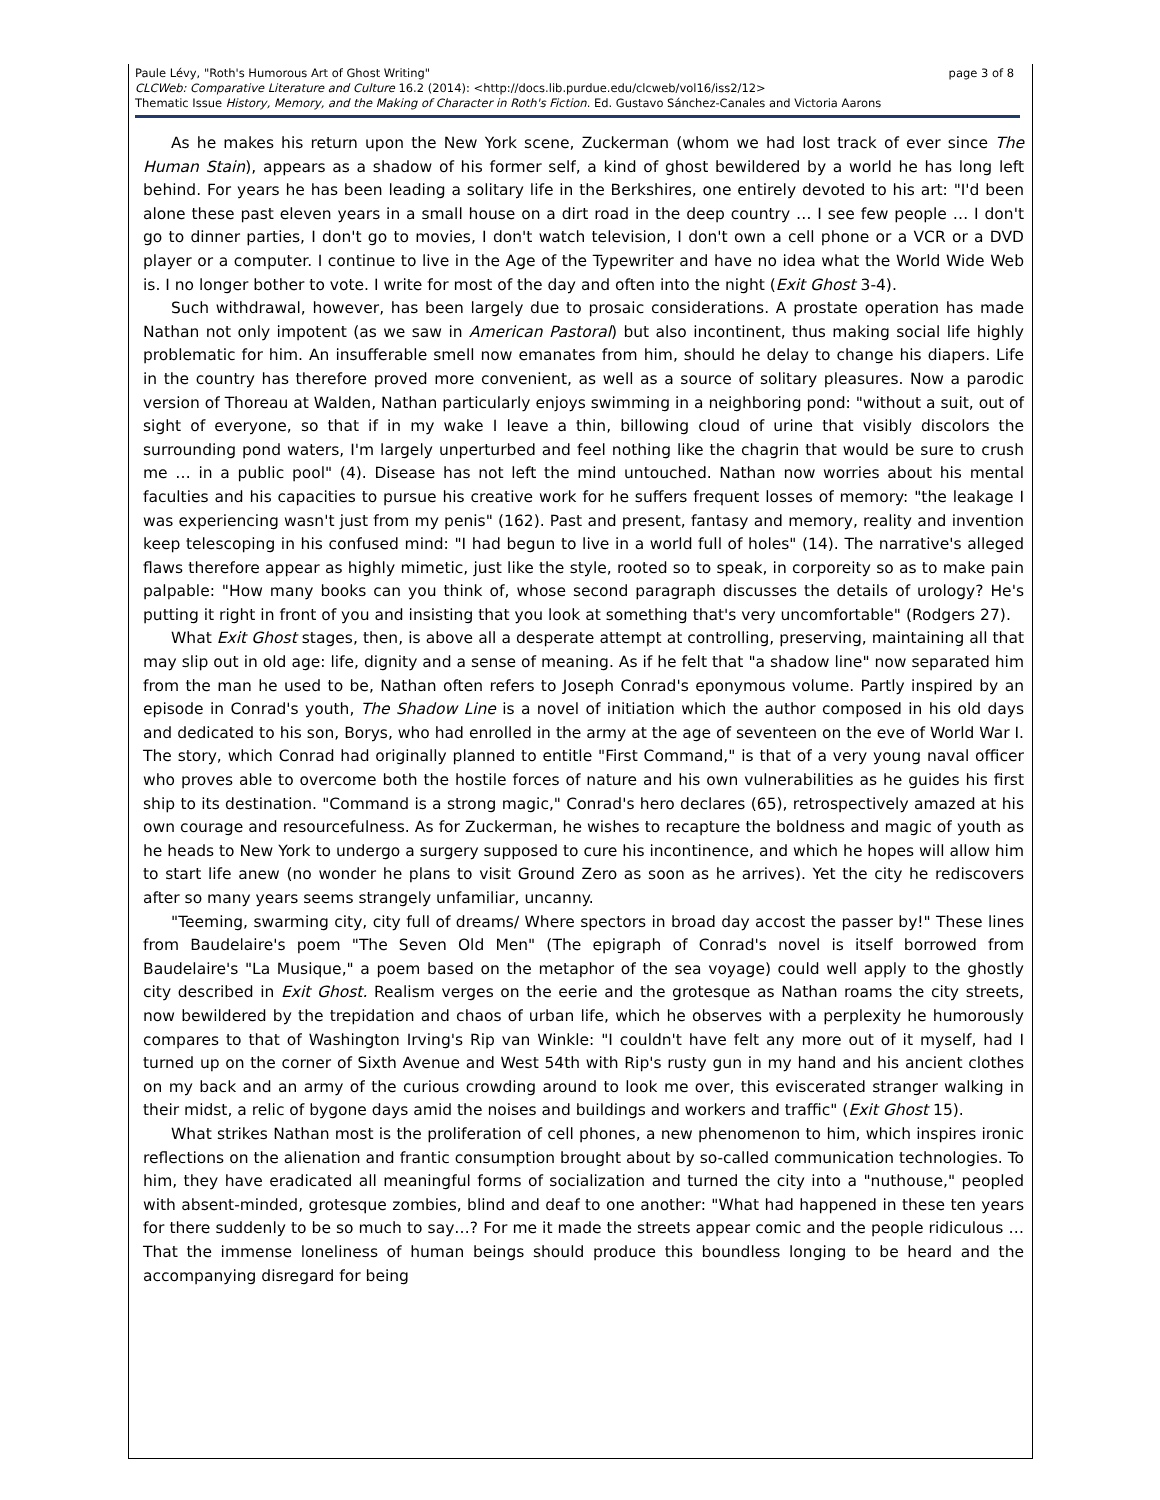Paule Lévy, "Roth's Humorous Art of Ghost Writing" page 3 of 8
CLCWeb: Comparative Literature and Culture 16.2 (2014): <http://docs.lib.purdue.edu/clcweb/vol16/iss2/12>
Thematic Issue History, Memory, and the Making of Character in Roth's Fiction. Ed. Gustavo Sánchez-Canales and Victoria Aarons
As he makes his return upon the New York scene, Zuckerman (whom we had lost track of ever since The Human Stain), appears as a shadow of his former self, a kind of ghost bewildered by a world he has long left behind. For years he has been leading a solitary life in the Berkshires, one entirely devoted to his art: "I'd been alone these past eleven years in a small house on a dirt road in the deep country … I see few people … I don't go to dinner parties, I don't go to movies, I don't watch television, I don't own a cell phone or a VCR or a DVD player or a computer. I continue to live in the Age of the Typewriter and have no idea what the World Wide Web is. I no longer bother to vote. I write for most of the day and often into the night (Exit Ghost 3-4).
Such withdrawal, however, has been largely due to prosaic considerations. A prostate operation has made Nathan not only impotent (as we saw in American Pastoral) but also incontinent, thus making social life highly problematic for him. An insufferable smell now emanates from him, should he delay to change his diapers. Life in the country has therefore proved more convenient, as well as a source of solitary pleasures. Now a parodic version of Thoreau at Walden, Nathan particularly enjoys swimming in a neighboring pond: "without a suit, out of sight of everyone, so that if in my wake I leave a thin, billowing cloud of urine that visibly discolors the surrounding pond waters, I'm largely unperturbed and feel nothing like the chagrin that would be sure to crush me … in a public pool" (4). Disease has not left the mind untouched. Nathan now worries about his mental faculties and his capacities to pursue his creative work for he suffers frequent losses of memory: "the leakage I was experiencing wasn't just from my penis" (162). Past and present, fantasy and memory, reality and invention keep telescoping in his confused mind: "I had begun to live in a world full of holes" (14). The narrative's alleged flaws therefore appear as highly mimetic, just like the style, rooted so to speak, in corporeity so as to make pain palpable: "How many books can you think of, whose second paragraph discusses the details of urology? He's putting it right in front of you and insisting that you look at something that's very uncomfortable" (Rodgers 27).
What Exit Ghost stages, then, is above all a desperate attempt at controlling, preserving, maintaining all that may slip out in old age: life, dignity and a sense of meaning. As if he felt that "a shadow line" now separated him from the man he used to be, Nathan often refers to Joseph Conrad's eponymous volume. Partly inspired by an episode in Conrad's youth, The Shadow Line is a novel of initiation which the author composed in his old days and dedicated to his son, Borys, who had enrolled in the army at the age of seventeen on the eve of World War I. The story, which Conrad had originally planned to entitle "First Command," is that of a very young naval officer who proves able to overcome both the hostile forces of nature and his own vulnerabilities as he guides his first ship to its destination. "Command is a strong magic," Conrad's hero declares (65), retrospectively amazed at his own courage and resourcefulness. As for Zuckerman, he wishes to recapture the boldness and magic of youth as he heads to New York to undergo a surgery supposed to cure his incontinence, and which he hopes will allow him to start life anew (no wonder he plans to visit Ground Zero as soon as he arrives). Yet the city he rediscovers after so many years seems strangely unfamiliar, uncanny.
"Teeming, swarming city, city full of dreams/ Where spectors in broad day accost the passer by!" These lines from Baudelaire's poem "The Seven Old Men" (The epigraph of Conrad's novel is itself borrowed from Baudelaire's "La Musique," a poem based on the metaphor of the sea voyage) could well apply to the ghostly city described in Exit Ghost. Realism verges on the eerie and the grotesque as Nathan roams the city streets, now bewildered by the trepidation and chaos of urban life, which he observes with a perplexity he humorously compares to that of Washington Irving's Rip van Winkle: "I couldn't have felt any more out of it myself, had I turned up on the corner of Sixth Avenue and West 54th with Rip's rusty gun in my hand and his ancient clothes on my back and an army of the curious crowding around to look me over, this eviscerated stranger walking in their midst, a relic of bygone days amid the noises and buildings and workers and traffic" (Exit Ghost 15).
What strikes Nathan most is the proliferation of cell phones, a new phenomenon to him, which inspires ironic reflections on the alienation and frantic consumption brought about by so-called communication technologies. To him, they have eradicated all meaningful forms of socialization and turned the city into a "nuthouse," peopled with absent-minded, grotesque zombies, blind and deaf to one another: "What had happened in these ten years for there suddenly to be so much to say…? For me it made the streets appear comic and the people ridiculous … That the immense loneliness of human beings should produce this boundless longing to be heard and the accompanying disregard for being